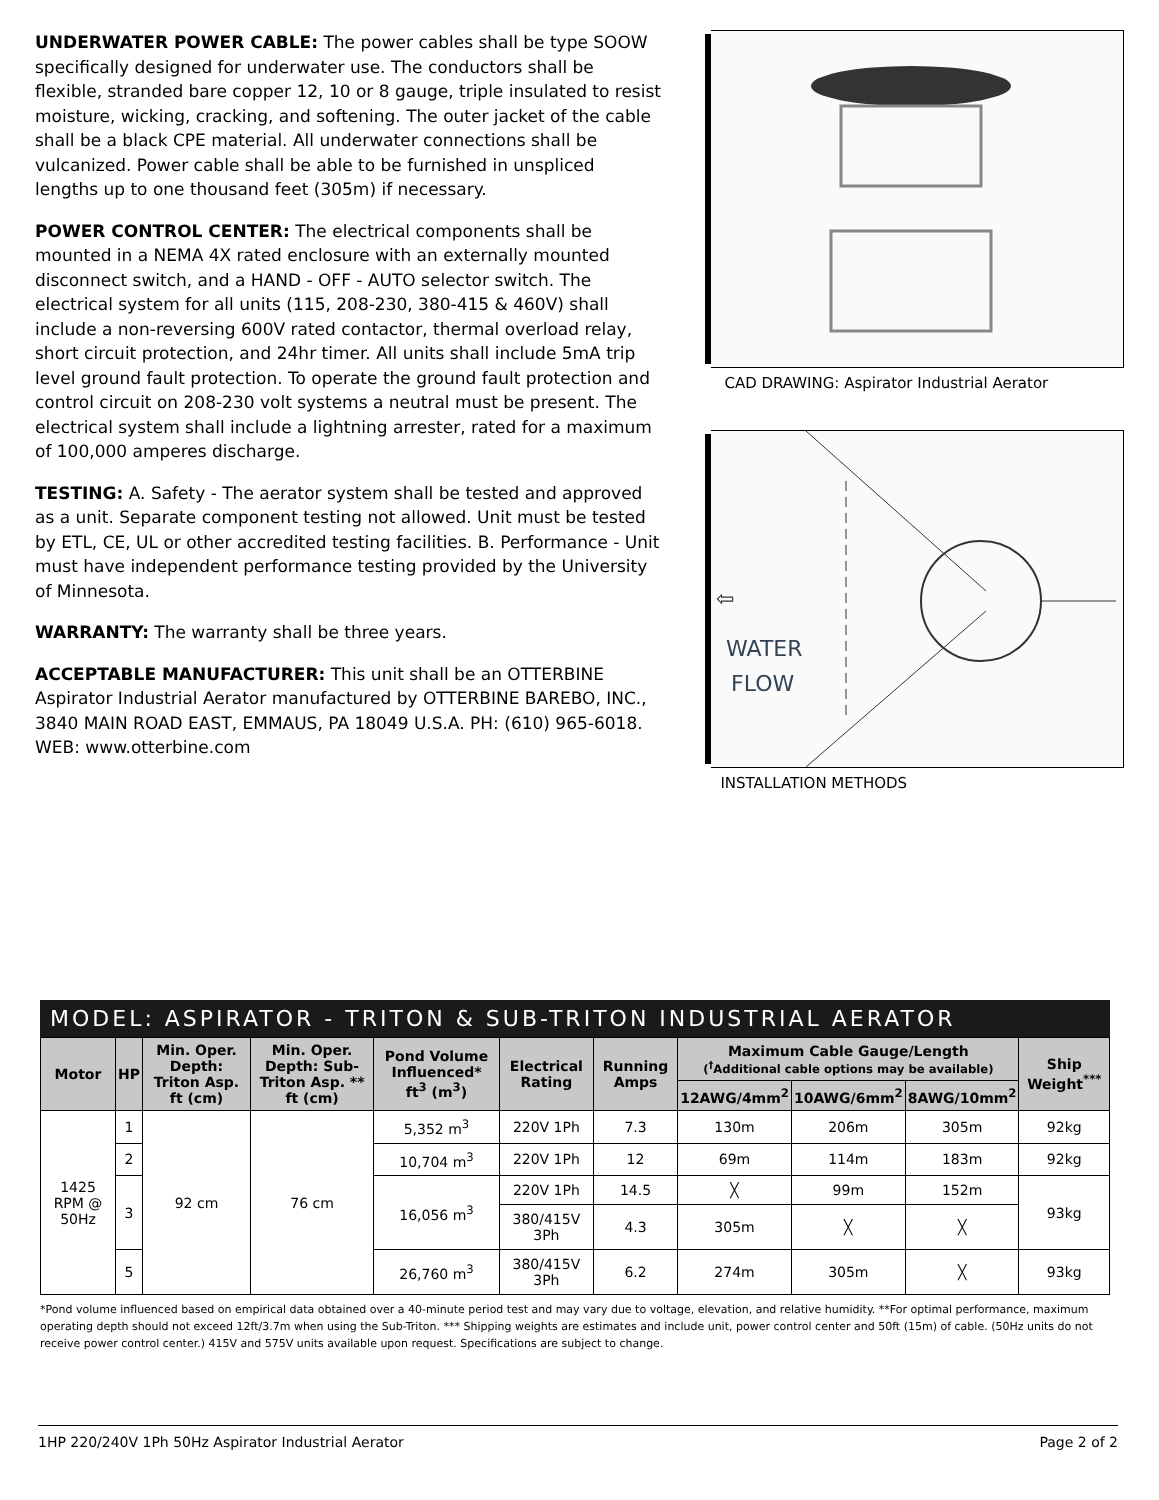UNDERWATER POWER CABLE: The power cables shall be type SOOW specifically designed for underwater use. The conductors shall be flexible, stranded bare copper 12, 10 or 8 gauge, triple insulated to resist moisture, wicking, cracking, and softening. The outer jacket of the cable shall be a black CPE material. All underwater connections shall be vulcanized. Power cable shall be able to be furnished in unspliced lengths up to one thousand feet (305m) if necessary.
POWER CONTROL CENTER: The electrical components shall be mounted in a NEMA 4X rated enclosure with an externally mounted disconnect switch, and a HAND - OFF - AUTO selector switch. The electrical system for all units (115, 208-230, 380-415 & 460V) shall include a non-reversing 600V rated contactor, thermal overload relay, short circuit protection, and 24hr timer. All units shall include 5mA trip level ground fault protection. To operate the ground fault protection and control circuit on 208-230 volt systems a neutral must be present. The electrical system shall include a lightning arrester, rated for a maximum of 100,000 amperes discharge.
TESTING: A. Safety - The aerator system shall be tested and approved as a unit. Separate component testing not allowed. Unit must be tested by ETL, CE, UL or other accredited testing facilities. B. Performance - Unit must have independent performance testing provided by the University of Minnesota.
WARRANTY: The warranty shall be three years.
ACCEPTABLE MANUFACTURER: This unit shall be an OTTERBINE Aspirator Industrial Aerator manufactured by OTTERBINE BAREBO, INC., 3840 MAIN ROAD EAST, EMMAUS, PA 18049 U.S.A. PH: (610) 965-6018. WEB: www.otterbine.com
CAD DRAWING: Aspirator Industrial Aerator
WATER
FLOW
⇦
INSTALLATION METHODS
MODEL: ASPIRATOR - TRITON & SUB-TRITON INDUSTRIAL AERATOR
| Motor | HP | Min. Oper. Depth: Triton Asp. ft (cm) | Min. Oper. Depth: Sub-Triton Asp. ** ft (cm) | Pond Volume Influenced* ft<sup>3</sup> (m<sup>3</sup>) | Electrical Rating | Running Amps | Maximum Cable Gauge/Length (<sup>†</sup>Additional cable options may be available) | | | Ship Weight<sup>***</sup> |
| --- | --- | --- | --- | --- | --- | --- | --- | --- | --- | --- |
| | | | | | | | 12AWG/4mm<sup>2</sup> | 10AWG/6mm<sup>2</sup> | 8AWG/10mm<sup>2</sup> | |
| 1425 RPM @ 50Hz | 1 | 92 cm | 76 cm | 5,352 m<sup>3</sup> | 220V 1Ph | 7.3 | 130m | 206m | 305m | 92kg |
| | 2 | | | 10,704 m<sup>3</sup> | 220V 1Ph | 12 | 69m | 114m | 183m | 92kg |
| | 3 | | | 16,056 m<sup>3</sup> | 220V 1Ph | 14.5 | ╳ | 99m | 152m | 93kg |
| | | | | | 380/415V 3Ph | 4.3 | 305m | ╳ | ╳ | |
| | 5 | | | 26,760 m<sup>3</sup> | 380/415V 3Ph | 6.2 | 274m | 305m | ╳ | 93kg |
*Pond volume influenced based on empirical data obtained over a 40-minute period test and may vary due to voltage, elevation, and relative humidity. **For optimal performance, maximum operating depth should not exceed 12ft/3.7m when using the Sub-Triton. *** Shipping weights are estimates and include unit, power control center and 50ft (15m) of cable. (50Hz units do not receive power control center.) 415V and 575V units available upon request. Specifications are subject to change.
1HP 220/240V 1Ph 50Hz Aspirator Industrial Aerator Page 2 of 2